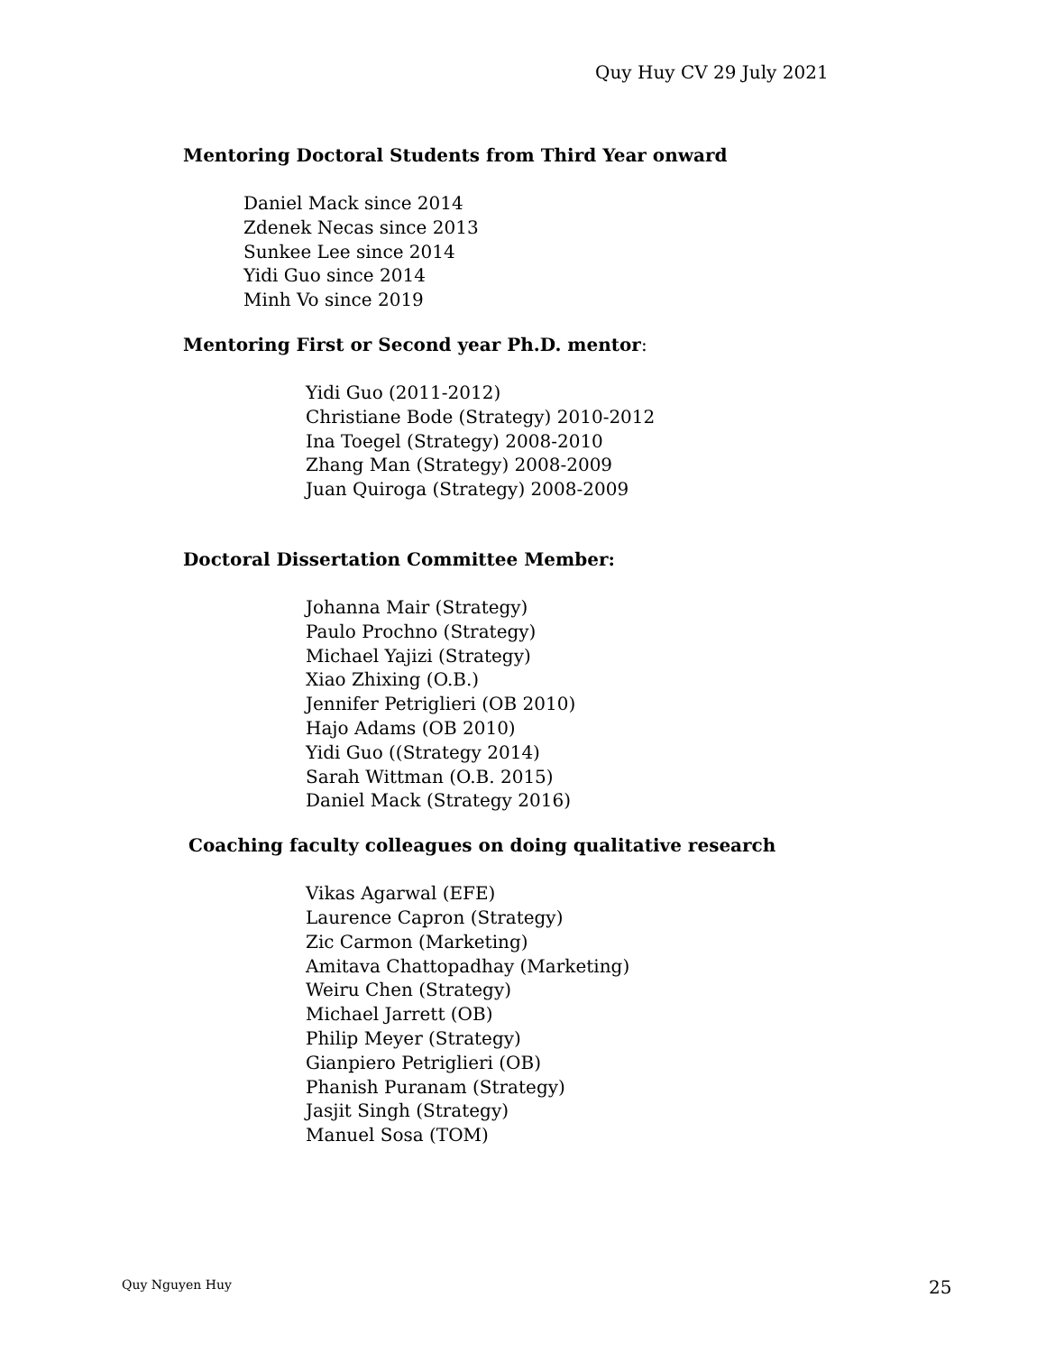Quy Huy CV 29 July 2021
Mentoring Doctoral Students from Third Year onward
Daniel Mack since 2014
Zdenek Necas since 2013
Sunkee Lee since 2014
Yidi Guo since 2014
Minh Vo since 2019
Mentoring First or Second year Ph.D. mentor:
Yidi Guo (2011-2012)
Christiane Bode (Strategy) 2010-2012
Ina Toegel (Strategy) 2008-2010
Zhang Man (Strategy) 2008-2009
Juan Quiroga (Strategy) 2008-2009
Doctoral Dissertation Committee Member:
Johanna Mair (Strategy)
Paulo Prochno (Strategy)
Michael Yajizi (Strategy)
Xiao Zhixing (O.B.)
Jennifer Petriglieri (OB 2010)
Hajo Adams (OB 2010)
Yidi Guo ((Strategy 2014)
Sarah Wittman (O.B. 2015)
Daniel Mack (Strategy 2016)
Coaching faculty colleagues on doing qualitative research
Vikas Agarwal (EFE)
Laurence Capron (Strategy)
Zic Carmon (Marketing)
Amitava Chattopadhay (Marketing)
Weiru Chen (Strategy)
Michael Jarrett (OB)
Philip Meyer (Strategy)
Gianpiero Petriglieri (OB)
Phanish Puranam (Strategy)
Jasjit Singh (Strategy)
Manuel Sosa (TOM)
Quy Nguyen Huy 25